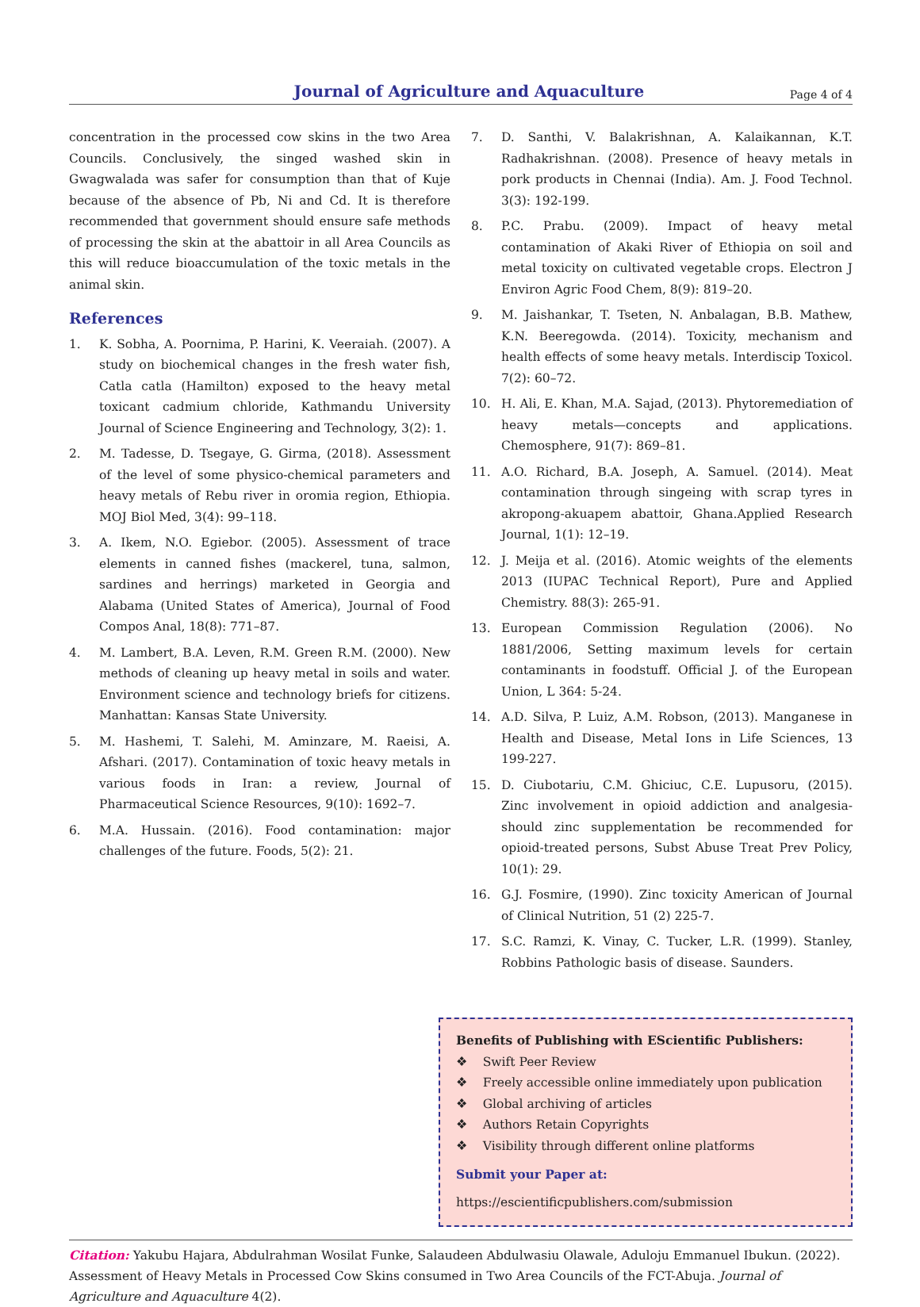Journal of Agriculture and Aquaculture
Page 4 of 4
concentration in the processed cow skins in the two Area Councils. Conclusively, the singed washed skin in Gwagwalada was safer for consumption than that of Kuje because of the absence of Pb, Ni and Cd. It is therefore recommended that government should ensure safe methods of processing the skin at the abattoir in all Area Councils as this will reduce bioaccumulation of the toxic metals in the animal skin.
References
1. K. Sobha, A. Poornima, P. Harini, K. Veeraiah. (2007). A study on biochemical changes in the fresh water fish, Catla catla (Hamilton) exposed to the heavy metal toxicant cadmium chloride, Kathmandu University Journal of Science Engineering and Technology, 3(2): 1.
2. M. Tadesse, D. Tsegaye, G. Girma, (2018). Assessment of the level of some physico-chemical parameters and heavy metals of Rebu river in oromia region, Ethiopia. MOJ Biol Med, 3(4): 99–118.
3. A. Ikem, N.O. Egiebor. (2005). Assessment of trace elements in canned fishes (mackerel, tuna, salmon, sardines and herrings) marketed in Georgia and Alabama (United States of America), Journal of Food Compos Anal, 18(8): 771–87.
4. M. Lambert, B.A. Leven, R.M. Green R.M. (2000). New methods of cleaning up heavy metal in soils and water. Environment science and technology briefs for citizens. Manhattan: Kansas State University.
5. M. Hashemi, T. Salehi, M. Aminzare, M. Raeisi, A. Afshari. (2017). Contamination of toxic heavy metals in various foods in Iran: a review, Journal of Pharmaceutical Science Resources, 9(10): 1692–7.
6. M.A. Hussain. (2016). Food contamination: major challenges of the future. Foods, 5(2): 21.
7. D. Santhi, V. Balakrishnan, A. Kalaikannan, K.T. Radhakrishnan. (2008). Presence of heavy metals in pork products in Chennai (India). Am. J. Food Technol. 3(3): 192-199.
8. P.C. Prabu. (2009). Impact of heavy metal contamination of Akaki River of Ethiopia on soil and metal toxicity on cultivated vegetable crops. Electron J Environ Agric Food Chem, 8(9): 819–20.
9. M. Jaishankar, T. Tseten, N. Anbalagan, B.B. Mathew, K.N. Beeregowda. (2014). Toxicity, mechanism and health effects of some heavy metals. Interdiscip Toxicol. 7(2): 60–72.
10. H. Ali, E. Khan, M.A. Sajad, (2013). Phytoremediation of heavy metals—concepts and applications. Chemosphere, 91(7): 869–81.
11. A.O. Richard, B.A. Joseph, A. Samuel. (2014). Meat contamination through singeing with scrap tyres in akropong-akuapem abattoir, Ghana.Applied Research Journal, 1(1): 12–19.
12. J. Meija et al. (2016). Atomic weights of the elements 2013 (IUPAC Technical Report), Pure and Applied Chemistry. 88(3): 265-91.
13. European Commission Regulation (2006). No 1881/2006, Setting maximum levels for certain contaminants in foodstuff. Official J. of the European Union, L 364: 5-24.
14. A.D. Silva, P. Luiz, A.M. Robson, (2013). Manganese in Health and Disease, Metal Ions in Life Sciences, 13 199-227.
15. D. Ciubotariu, C.M. Ghiciuc, C.E. Lupusoru, (2015). Zinc involvement in opioid addiction and analgesia-should zinc supplementation be recommended for opioid-treated persons, Subst Abuse Treat Prev Policy, 10(1): 29.
16. G.J. Fosmire, (1990). Zinc toxicity American of Journal of Clinical Nutrition, 51 (2) 225-7.
17. S.C. Ramzi, K. Vinay, C. Tucker, L.R. (1999). Stanley, Robbins Pathologic basis of disease. Saunders.
Benefits of Publishing with EScientific Publishers:
❖ Swift Peer Review
❖ Freely accessible online immediately upon publication
❖ Global archiving of articles
❖ Authors Retain Copyrights
❖ Visibility through different online platforms
Submit your Paper at:
https://escientificpublishers.com/submission
Citation: Yakubu Hajara, Abdulrahman Wosilat Funke, Salaudeen Abdulwasiu Olawale, Aduloju Emmanuel Ibukun. (2022). Assessment of Heavy Metals in Processed Cow Skins consumed in Two Area Councils of the FCT-Abuja. Journal of Agriculture and Aquaculture 4(2).